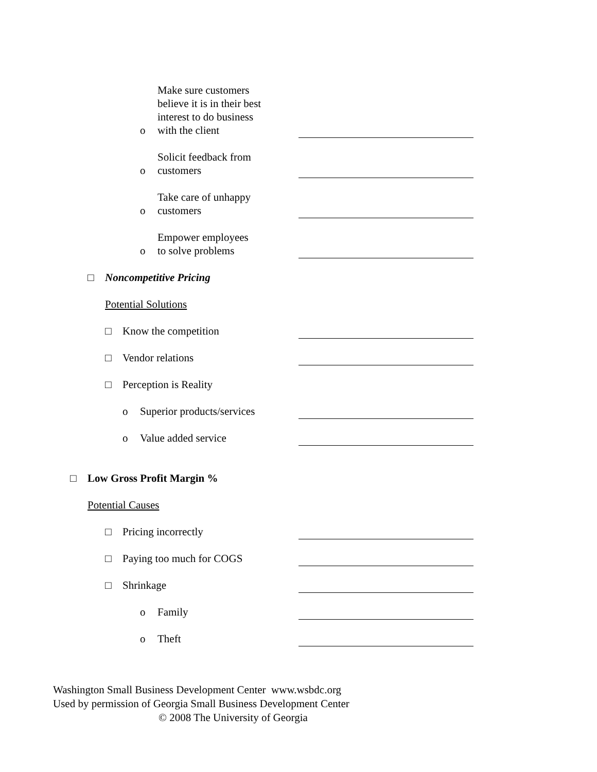o Make sure customers
believe it is in their best
interest to do business
with the client
o Solicit feedback from
customers
o Take care of unhappy
customers
o Empower employees
to solve problems
□ Noncompetitive Pricing
Potential Solutions
□ Know the competition
□ Vendor relations
□ Perception is Reality
o Superior products/services
o Value added service
□ Low Gross Profit Margin %
Potential Causes
□ Pricing incorrectly
□ Paying too much for COGS
□ Shrinkage
o Family
o Theft
Washington Small Business Development Center www.wsbdc.org
Used by permission of Georgia Small Business Development Center
© 2008 The University of Georgia